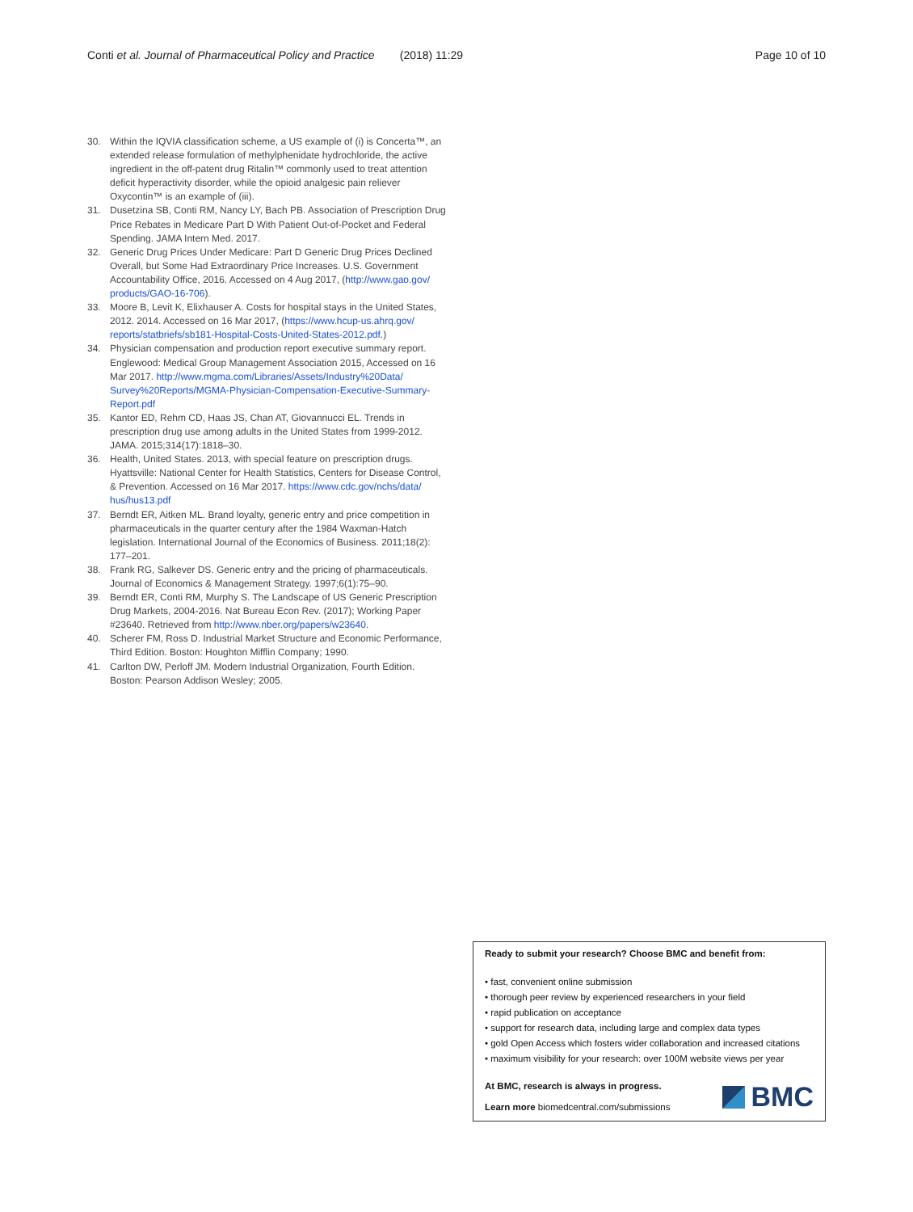Conti et al. Journal of Pharmaceutical Policy and Practice (2018) 11:29 Page 10 of 10
30. Within the IQVIA classification scheme, a US example of (i) is Concerta™, an extended release formulation of methylphenidate hydrochloride, the active ingredient in the off-patent drug Ritalin™ commonly used to treat attention deficit hyperactivity disorder, while the opioid analgesic pain reliever Oxycontin™ is an example of (iii).
31. Dusetzina SB, Conti RM, Nancy LY, Bach PB. Association of Prescription Drug Price Rebates in Medicare Part D With Patient Out-of-Pocket and Federal Spending. JAMA Intern Med. 2017.
32. Generic Drug Prices Under Medicare: Part D Generic Drug Prices Declined Overall, but Some Had Extraordinary Price Increases. U.S. Government Accountability Office, 2016. Accessed on 4 Aug 2017, (http://www.gao.gov/ products/GAO-16-706).
33. Moore B, Levit K, Elixhauser A. Costs for hospital stays in the United States, 2012. 2014. Accessed on 16 Mar 2017, (https://www.hcup-us.ahrq.gov/ reports/statbriefs/sb181-Hospital-Costs-United-States-2012.pdf.)
34. Physician compensation and production report executive summary report. Englewood: Medical Group Management Association 2015, Accessed on 16 Mar 2017. http://www.mgma.com/Libraries/Assets/Industry%20Data/ Survey%20Reports/MGMA-Physician-Compensation-Executive-Summary-Report.pdf
35. Kantor ED, Rehm CD, Haas JS, Chan AT, Giovannucci EL. Trends in prescription drug use among adults in the United States from 1999-2012. JAMA. 2015;314(17):1818–30.
36. Health, United States. 2013, with special feature on prescription drugs. Hyattsville: National Center for Health Statistics, Centers for Disease Control, & Prevention. Accessed on 16 Mar 2017. https://www.cdc.gov/nchs/data/ hus/hus13.pdf
37. Berndt ER, Aitken ML. Brand loyalty, generic entry and price competition in pharmaceuticals in the quarter century after the 1984 Waxman-Hatch legislation. International Journal of the Economics of Business. 2011;18(2): 177–201.
38. Frank RG, Salkever DS. Generic entry and the pricing of pharmaceuticals. Journal of Economics & Management Strategy. 1997;6(1):75–90.
39. Berndt ER, Conti RM, Murphy S. The Landscape of US Generic Prescription Drug Markets, 2004-2016. Nat Bureau Econ Rev. (2017); Working Paper #23640. Retrieved from http://www.nber.org/papers/w23640.
40. Scherer FM, Ross D. Industrial Market Structure and Economic Performance, Third Edition. Boston: Houghton Mifflin Company; 1990.
41. Carlton DW, Perloff JM. Modern Industrial Organization, Fourth Edition. Boston: Pearson Addison Wesley; 2005.
Ready to submit your research? Choose BMC and benefit from:
• fast, convenient online submission
• thorough peer review by experienced researchers in your field
• rapid publication on acceptance
• support for research data, including large and complex data types
• gold Open Access which fosters wider collaboration and increased citations
• maximum visibility for your research: over 100M website views per year
At BMC, research is always in progress.
Learn more biomedcentral.com/submissions
BMC